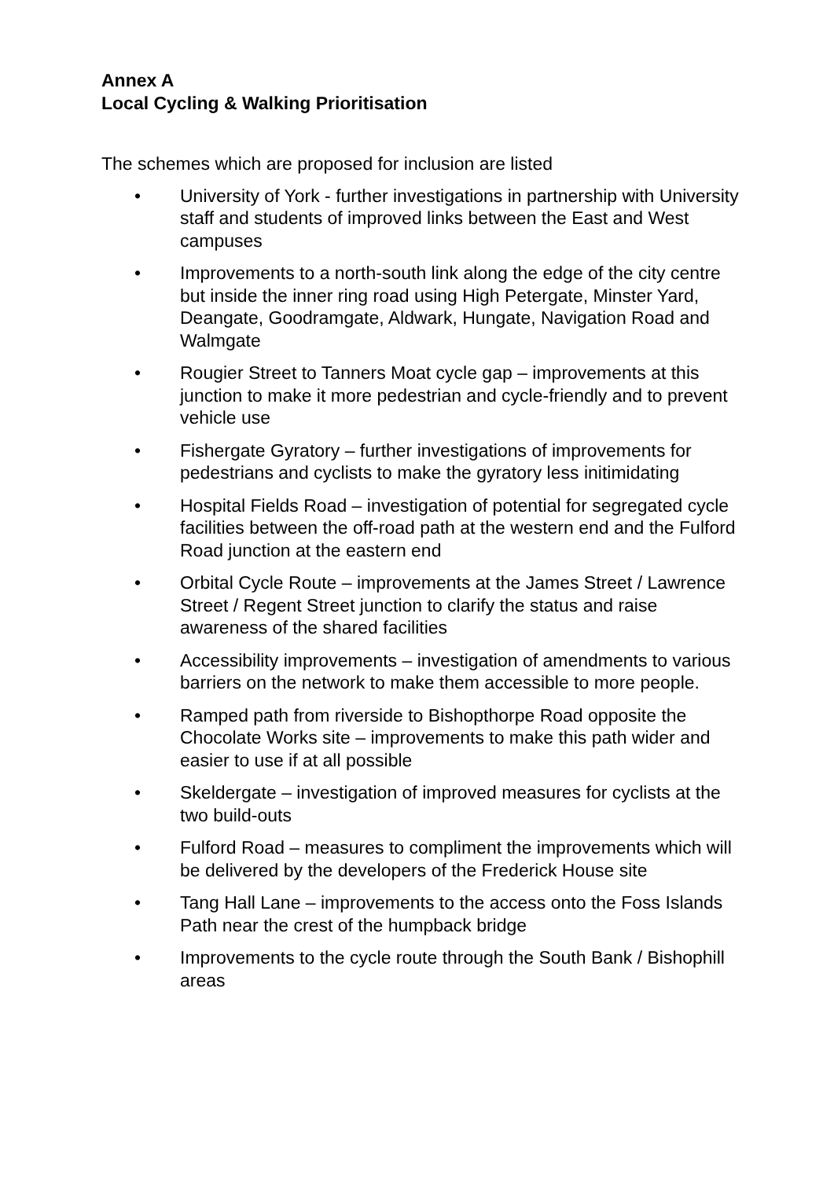Annex A
Local Cycling & Walking Prioritisation
The schemes which are proposed for inclusion are listed
• University of York - further investigations in partnership with University staff and students of improved links between the East and West campuses
• Improvements to a north-south link along the edge of the city centre but inside the inner ring road using High Petergate, Minster Yard, Deangate, Goodramgate, Aldwark, Hungate, Navigation Road and Walmgate
• Rougier Street to Tanners Moat cycle gap – improvements at this junction to make it more pedestrian and cycle-friendly and to prevent vehicle use
• Fishergate Gyratory – further investigations of improvements for pedestrians and cyclists to make the gyratory less initimidating
• Hospital Fields Road – investigation of potential for segregated cycle facilities between the off-road path at the western end and the Fulford Road junction at the eastern end
• Orbital Cycle Route – improvements at the James Street / Lawrence Street / Regent Street junction to clarify the status and raise awareness of the shared facilities
• Accessibility improvements – investigation of amendments to various barriers on the network to make them accessible to more people.
• Ramped path from riverside to Bishopthorpe Road opposite the Chocolate Works site – improvements to make this path wider and easier to use if at all possible
• Skeldergate – investigation of improved measures for cyclists at the two build-outs
• Fulford Road – measures to compliment the improvements which will be delivered by the developers of the Frederick House site
• Tang Hall Lane – improvements to the access onto the Foss Islands Path near the crest of the humpback bridge
• Improvements to the cycle route through the South Bank / Bishophill areas